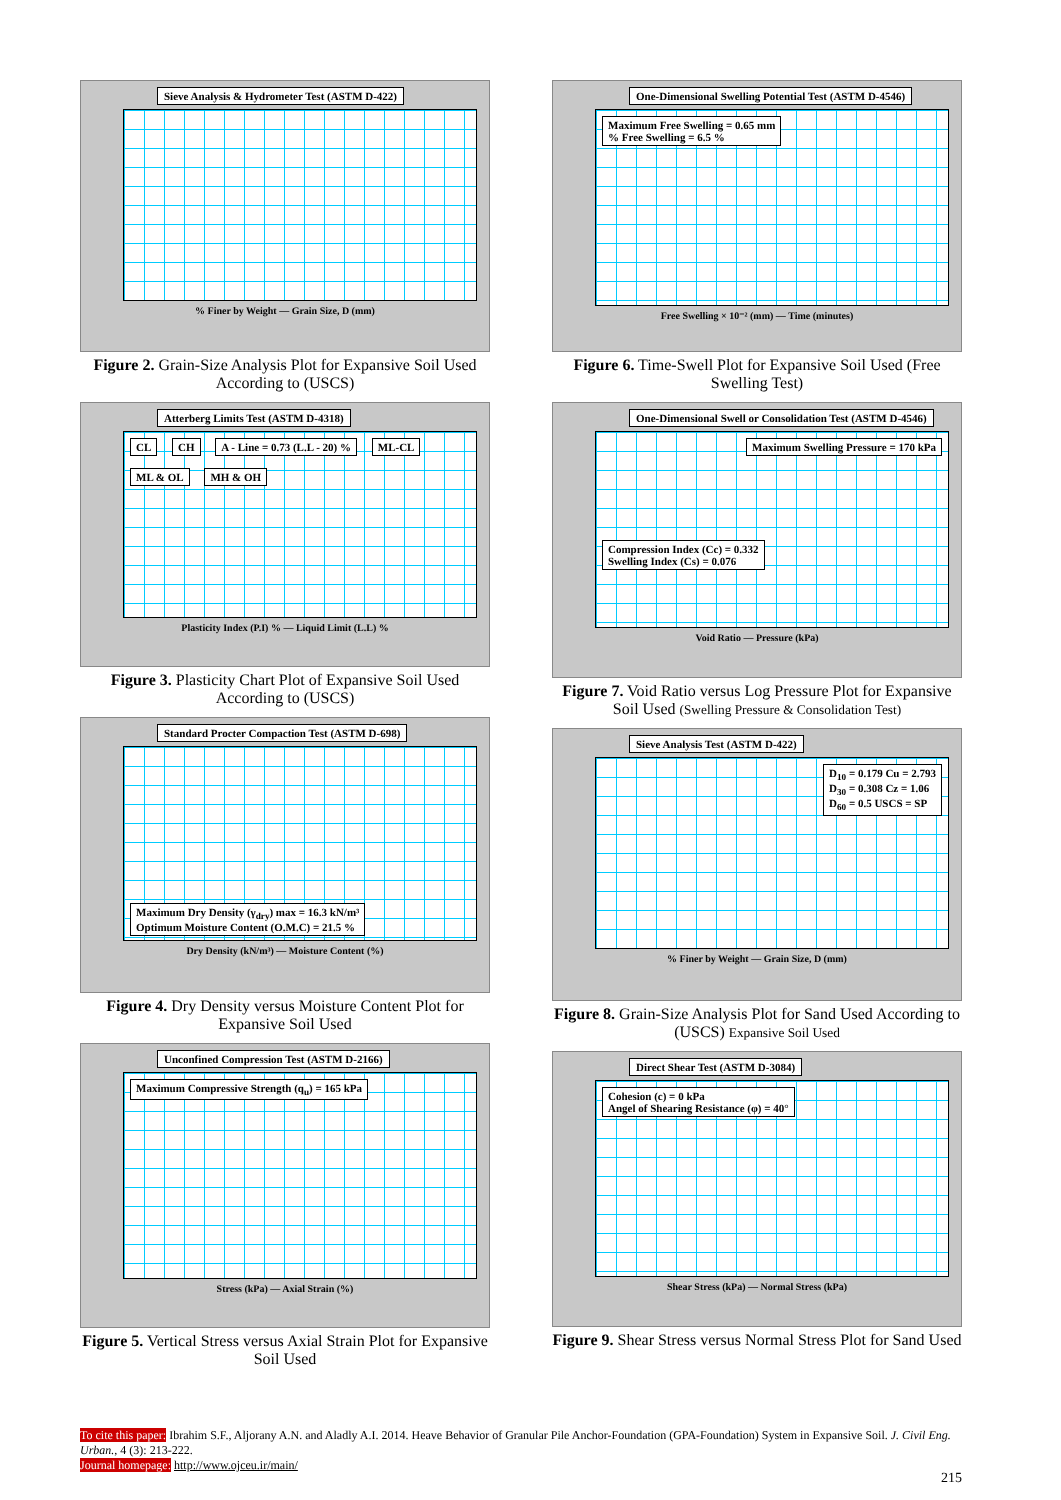Sieve Analysis & Hydrometer Test (ASTM D-422)
% Finer by Weight — Grain Size, D (mm)
Figure 2. Grain-Size Analysis Plot for Expansive Soil Used According to (USCS)
Atterberg Limits Test (ASTM D-4318)
CL CH A - Line = 0.73 (L.L - 20) % ML-CL ML & OL MH & OH
Plasticity Index (P.I) % — Liquid Limit (L.L) %
Figure 3. Plasticity Chart Plot of Expansive Soil Used According to (USCS)
Standard Procter Compaction Test (ASTM D-698)
Maximum Dry Density (γ<sub>dry</sub>) max = 16.3 kN/m³
Optimum Moisture Content (O.M.C) = 21.5 %
Dry Density (kN/m³) — Moisture Content (%)
Figure 4. Dry Density versus Moisture Content Plot for Expansive Soil Used
Unconfined Compression Test (ASTM D-2166)
Maximum Compressive Strength (q<sub>u</sub>) = 165 kPa
Stress (kPa) — Axial Strain (%)
Figure 5. Vertical Stress versus Axial Strain Plot for Expansive Soil Used
One-Dimensional Swelling Potential Test (ASTM D-4546)
Maximum Free Swelling = 0.65 mm
% Free Swelling = 6.5 %
Free Swelling × 10⁻² (mm) — Time (minutes)
Figure 6. Time-Swell Plot for Expansive Soil Used (Free Swelling Test)
One-Dimensional Swell or Consolidation Test (ASTM D-4546)
Maximum Swelling Pressure = 170 kPa
Compression Index (Cc) = 0.332
Swelling Index (Cs) = 0.076
Void Ratio — Pressure (kPa)
Figure 7. Void Ratio versus Log Pressure Plot for Expansive Soil Used (Swelling Pressure & Consolidation Test)
Sieve Analysis Test (ASTM D-422)
D<sub>10</sub> = 0.179 Cu = 2.793
D<sub>30</sub> = 0.308 Cz = 1.06
D<sub>60</sub> = 0.5 USCS = SP
% Finer by Weight — Grain Size, D (mm)
Figure 8. Grain-Size Analysis Plot for Sand Used According to (USCS) Expansive Soil Used
Direct Shear Test (ASTM D-3084)
Cohesion (c) = 0 kPa
Angel of Shearing Resistance (φ) = 40°
Shear Stress (kPa) — Normal Stress (kPa)
Figure 9. Shear Stress versus Normal Stress Plot for Sand Used
To cite this paper: Ibrahim S.F., Aljorany A.N. and Aladly A.I. 2014. Heave Behavior of Granular Pile Anchor-Foundation (GPA-Foundation) System in Expansive Soil. J. Civil Eng. Urban., 4 (3): 213-222.
Journal homepage: http://www.ojceu.ir/main/
215